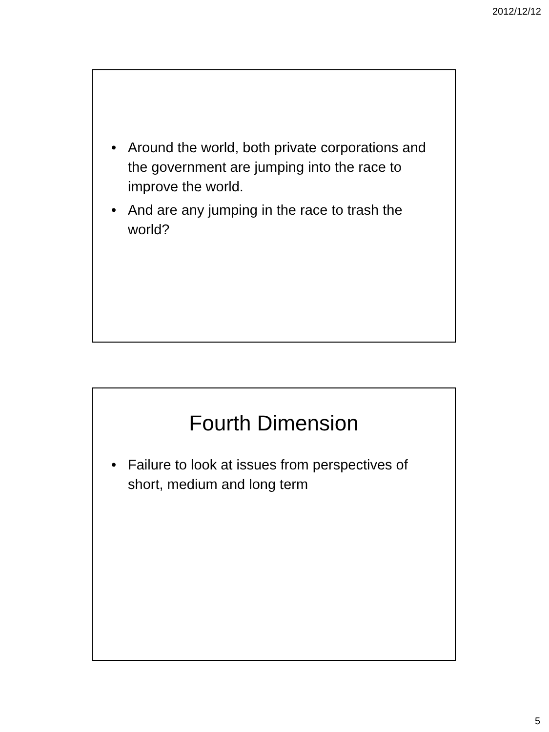2012/12/12
• Around the world, both private corporations and the government are jumping into the race to improve the world.
• And are any jumping in the race to trash the world?
Fourth Dimension
• Failure to look at issues from perspectives of short, medium and long term
5